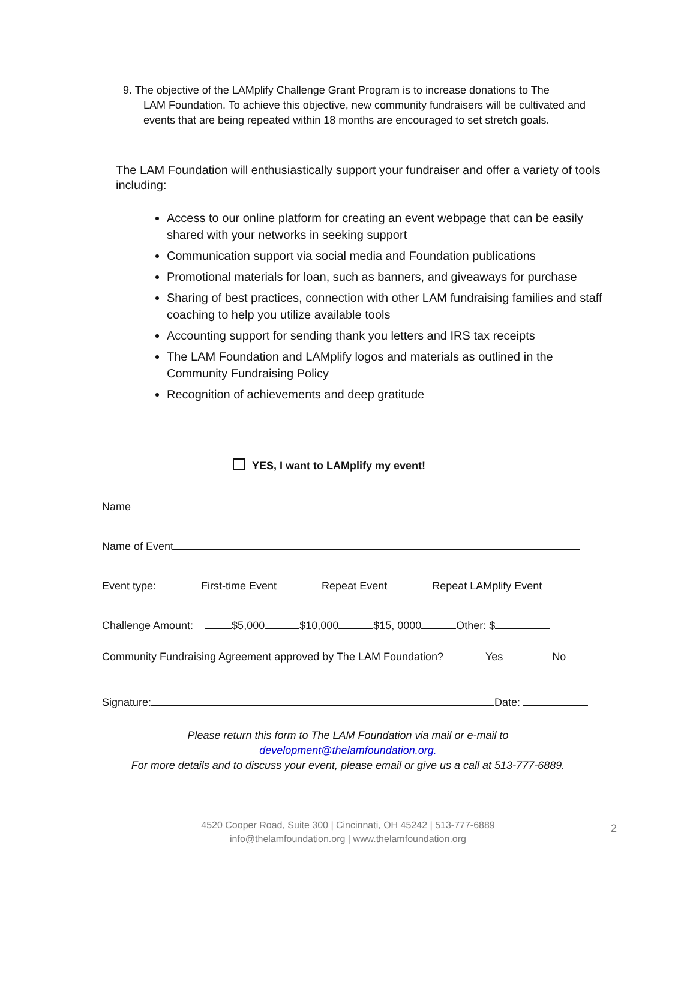9. The objective of the LAMplify Challenge Grant Program is to increase donations to The
LAM Foundation. To achieve this objective, new community fundraisers will be cultivated and events that are being repeated within 18 months are encouraged to set stretch goals.
The LAM Foundation will enthusiastically support your fundraiser and offer a variety of tools including:
Access to our online platform for creating an event webpage that can be easily shared with your networks in seeking support
Communication support via social media and Foundation publications
Promotional materials for loan, such as banners, and giveaways for purchase
Sharing of best practices, connection with other LAM fundraising families and staff coaching to help you utilize available tools
Accounting support for sending thank you letters and IRS tax receipts
The LAM Foundation and LAMplify logos and materials as outlined in the Community Fundraising Policy
Recognition of achievements and deep gratitude
YES, I want to LAMplify my event!
Name
Name of Event
Event type: First-time Event Repeat Event Repeat LAMplify Event
Challenge Amount: $5,000 $10,000 $15, 0000 Other: $
Community Fundraising Agreement approved by The LAM Foundation? Yes No
Signature: Date:
Please return this form to The LAM Foundation via mail or e-mail to
development@thelamfoundation.org.
For more details and to discuss your event, please email or give us a call at 513-777-6889.
4520 Cooper Road, Suite 300 | Cincinnati, OH 45242 | 513-777-6889
info@thelamfoundation.org | www.thelamfoundation.org
2